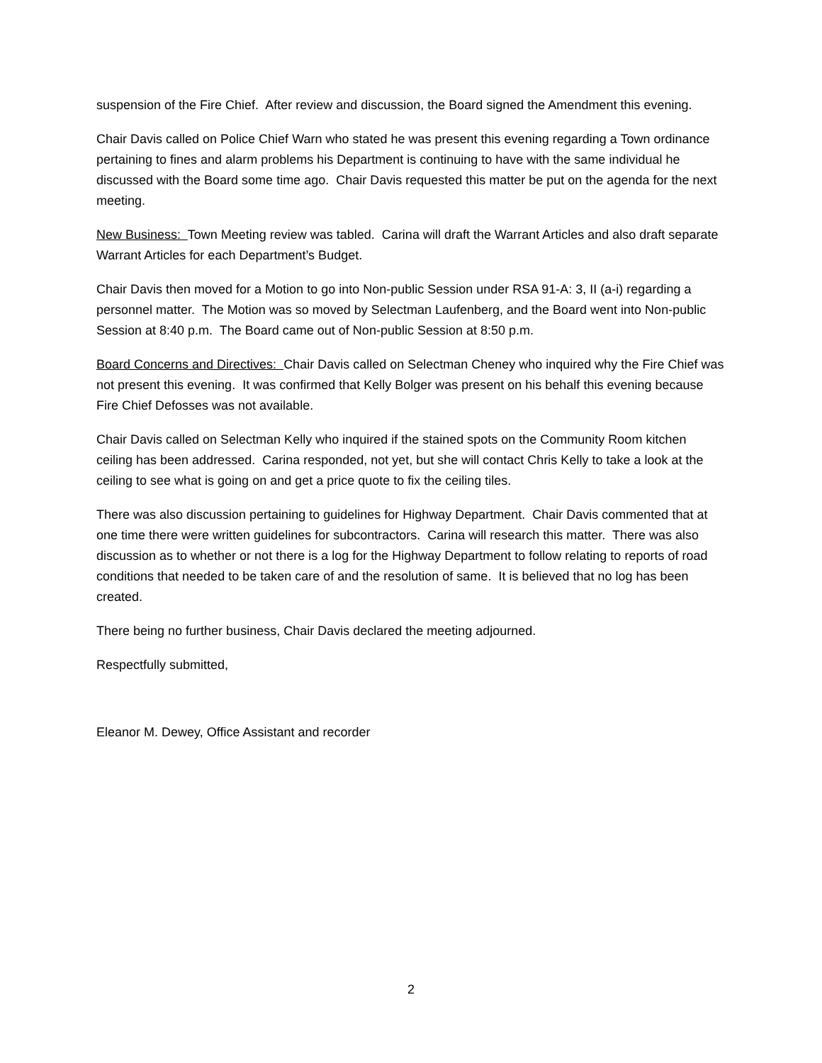suspension of the Fire Chief. After review and discussion, the Board signed the Amendment this evening.
Chair Davis called on Police Chief Warn who stated he was present this evening regarding a Town ordinance pertaining to fines and alarm problems his Department is continuing to have with the same individual he discussed with the Board some time ago. Chair Davis requested this matter be put on the agenda for the next meeting.
New Business: Town Meeting review was tabled. Carina will draft the Warrant Articles and also draft separate Warrant Articles for each Department’s Budget.
Chair Davis then moved for a Motion to go into Non-public Session under RSA 91-A: 3, II (a-i) regarding a personnel matter. The Motion was so moved by Selectman Laufenberg, and the Board went into Non-public Session at 8:40 p.m. The Board came out of Non-public Session at 8:50 p.m.
Board Concerns and Directives: Chair Davis called on Selectman Cheney who inquired why the Fire Chief was not present this evening. It was confirmed that Kelly Bolger was present on his behalf this evening because Fire Chief Defosses was not available.
Chair Davis called on Selectman Kelly who inquired if the stained spots on the Community Room kitchen ceiling has been addressed. Carina responded, not yet, but she will contact Chris Kelly to take a look at the ceiling to see what is going on and get a price quote to fix the ceiling tiles.
There was also discussion pertaining to guidelines for Highway Department. Chair Davis commented that at one time there were written guidelines for subcontractors. Carina will research this matter. There was also discussion as to whether or not there is a log for the Highway Department to follow relating to reports of road conditions that needed to be taken care of and the resolution of same. It is believed that no log has been created.
There being no further business, Chair Davis declared the meeting adjourned.
Respectfully submitted,
Eleanor M. Dewey, Office Assistant and recorder
2